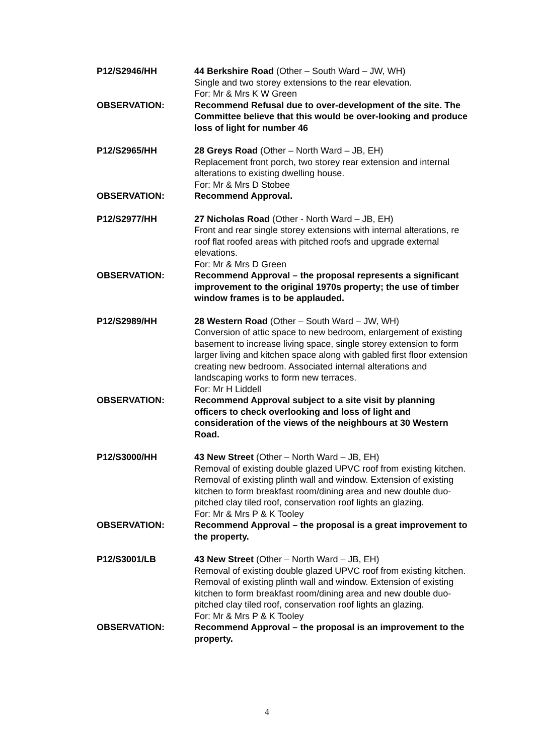P12/S2946/HH 44 Berkshire Road (Other – South Ward – JW, WH)
Single and two storey extensions to the rear elevation.
For: Mr & Mrs K W Green
OBSERVATION: Recommend Refusal due to over-development of the site. The Committee believe that this would be over-looking and produce loss of light for number 46
P12/S2965/HH 28 Greys Road (Other – North Ward – JB, EH)
Replacement front porch, two storey rear extension and internal alterations to existing dwelling house.
For: Mr & Mrs D Stobee
OBSERVATION: Recommend Approval.
P12/S2977/HH 27 Nicholas Road (Other - North Ward – JB, EH)
Front and rear single storey extensions with internal alterations, re roof flat roofed areas with pitched roofs and upgrade external elevations.
For: Mr & Mrs D Green
OBSERVATION: Recommend Approval – the proposal represents a significant improvement to the original 1970s property; the use of timber window frames is to be applauded.
P12/S2989/HH 28 Western Road (Other – South Ward – JW, WH)
Conversion of attic space to new bedroom, enlargement of existing basement to increase living space, single storey extension to form larger living and kitchen space along with gabled first floor extension creating new bedroom. Associated internal alterations and landscaping works to form new terraces.
For: Mr H Liddell
OBSERVATION: Recommend Approval subject to a site visit by planning officers to check overlooking and loss of light and consideration of the views of the neighbours at 30 Western Road.
P12/S3000/HH 43 New Street (Other – North Ward – JB, EH)
Removal of existing double glazed UPVC roof from existing kitchen. Removal of existing plinth wall and window. Extension of existing kitchen to form breakfast room/dining area and new double duo-pitched clay tiled roof, conservation roof lights an glazing.
For: Mr & Mrs P & K Tooley
OBSERVATION: Recommend Approval – the proposal is a great improvement to the property.
P12/S3001/LB 43 New Street (Other – North Ward – JB, EH)
Removal of existing double glazed UPVC roof from existing kitchen. Removal of existing plinth wall and window. Extension of existing kitchen to form breakfast room/dining area and new double duo-pitched clay tiled roof, conservation roof lights an glazing.
For: Mr & Mrs P & K Tooley
OBSERVATION: Recommend Approval – the proposal is an improvement to the property.
4